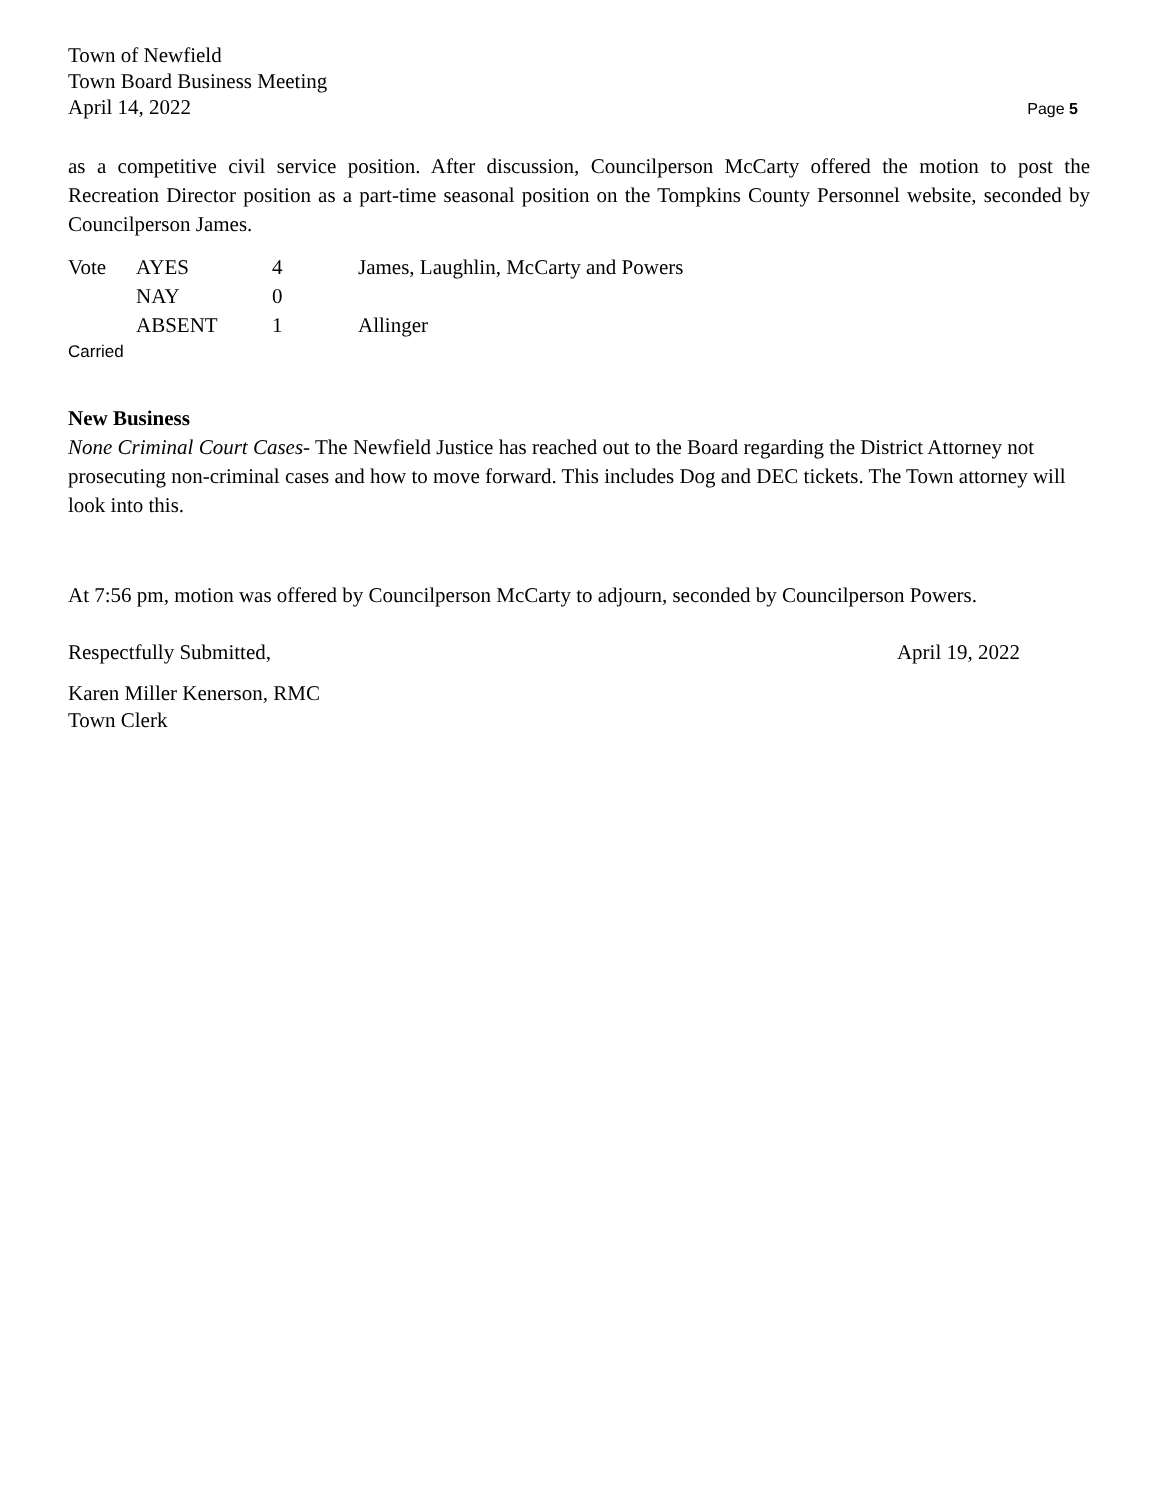Town of Newfield
Town Board Business Meeting
April 14, 2022 Page 5
as a competitive civil service position. After discussion, Councilperson McCarty offered the motion to post the Recreation Director position as a part-time seasonal position on the Tompkins County Personnel website, seconded by Councilperson James.
| Vote | AYES | 4 | James, Laughlin, McCarty and Powers |
| | NAY | 0 | |
| | ABSENT | 1 | Allinger |
Carried
New Business
None Criminal Court Cases- The Newfield Justice has reached out to the Board regarding the District Attorney not prosecuting non-criminal cases and how to move forward. This includes Dog and DEC tickets. The Town attorney will look into this.
At 7:56 pm, motion was offered by Councilperson McCarty to adjourn, seconded by Councilperson Powers.
Respectfully Submitted, April 19, 2022
Karen Miller Kenerson, RMC
Town Clerk